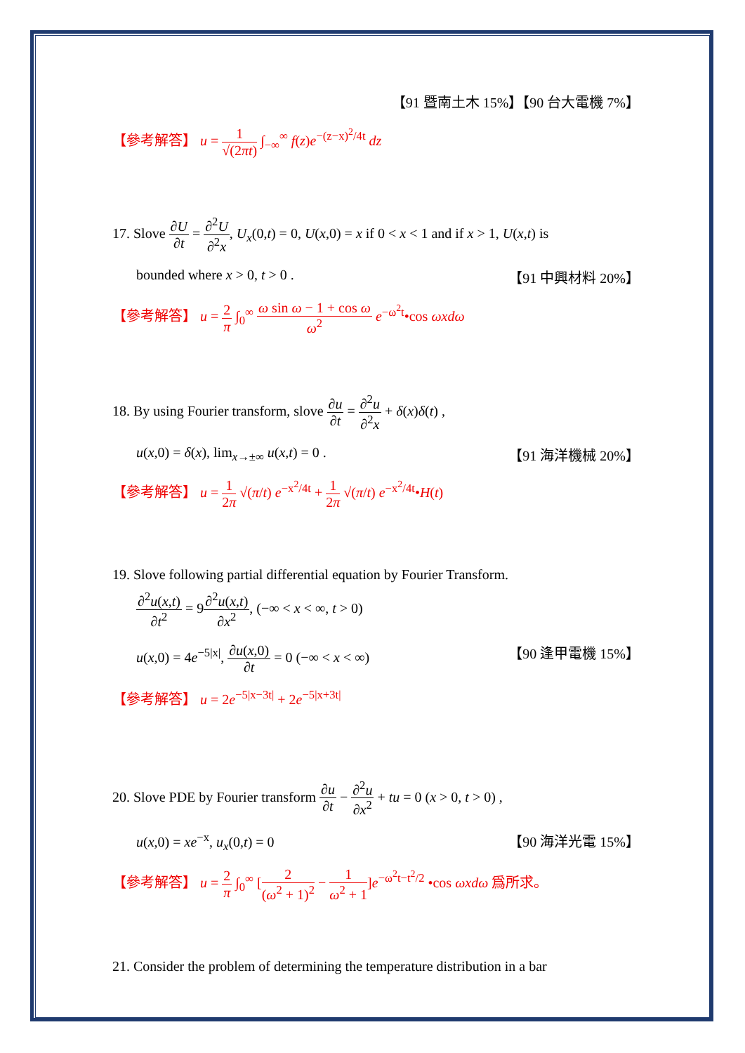【91 暨南土木 15%】【90 台大電機 7%】
【參考解答】 u = 1 √(2πt) ∫<sub>−∞</sub><sup>∞</sup> f(z)e<sup>−(z−x)<sup>2</sup>/4t</sup> dz
17. Slove ∂U ∂t = ∂<sup>2</sup>U ∂<sup>2</sup>x, U<sub>x</sub>(0,t) = 0, U(x,0) = x if 0 < x < 1 and if x > 1, U(x,t) is
bounded where x > 0, t > 0 . 【91 中興材料 20%】
【參考解答】 u = 2 π ∫<sub>0</sub><sup>∞</sup> ω sin ω − 1 + cos ω ω<sup>2</sup> e<sup>−ω<sup>2</sup>t</sup>•cos ωxdω
18. By using Fourier transform, slove ∂u ∂t = ∂<sup>2</sup>u ∂<sup>2</sup>x + δ(x)δ(t) ,
u(x,0) = δ(x), lim<sub>x→±∞</sub> u(x,t) = 0 . 【91 海洋機械 20%】
【參考解答】 u = 1 2π √(π/t) e<sup>−x<sup>2</sup>/4t</sup> + 1 2π √(π/t) e<sup>−x<sup>2</sup>/4t</sup>•H(t)
19. Slove following partial differential equation by Fourier Transform.
∂<sup>2</sup>u(x,t) ∂t<sup>2</sup> = 9∂<sup>2</sup>u(x,t) ∂x<sup>2</sup>, (−∞ < x < ∞, t > 0)
u(x,0) = 4e<sup>−5|x|</sup>, ∂u(x,0) ∂t = 0 (−∞ < x < ∞) 【90 逢甲電機 15%】
【參考解答】 u = 2e<sup>−5|x−3t|</sup> + 2e<sup>−5|x+3t|</sup>
20. Slove PDE by Fourier transform ∂u ∂t − ∂<sup>2</sup>u ∂x<sup>2</sup> + tu = 0 (x > 0, t > 0) ,
u(x,0) = xe<sup>−x</sup>, u<sub>x</sub>(0,t) = 0 【90 海洋光電 15%】
【參考解答】 u = 2 π ∫<sub>0</sub><sup>∞</sup> [2 (ω<sup>2</sup> + 1)<sup>2</sup> − 1 ω<sup>2</sup> + 1]e<sup>−ω<sup>2</sup>t−t<sup>2</sup>/2</sup> •cos ωxdω 爲所求。
21. Consider the problem of determining the temperature distribution in a bar